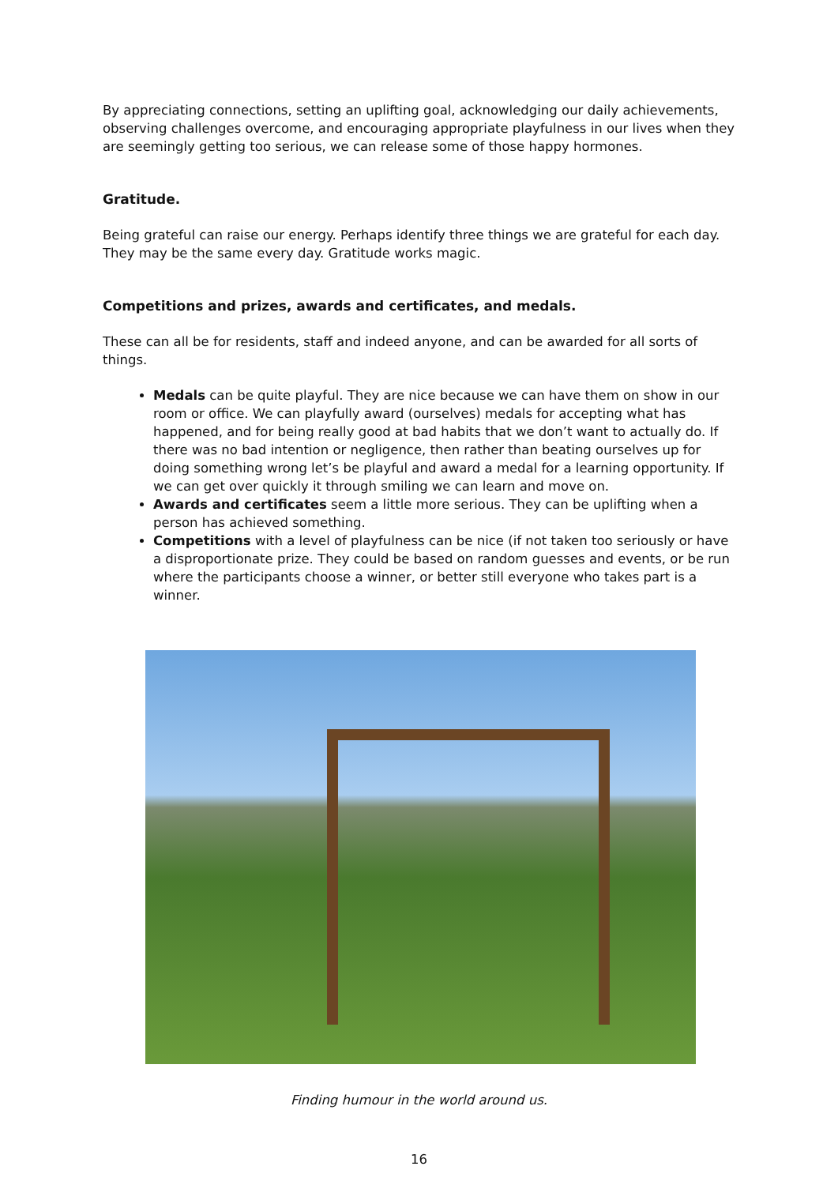By appreciating connections, setting an uplifting goal, acknowledging our daily achievements, observing challenges overcome, and encouraging appropriate playfulness in our lives when they are seemingly getting too serious, we can release some of those happy hormones.
Gratitude.
Being grateful can raise our energy. Perhaps identify three things we are grateful for each day. They may be the same every day. Gratitude works magic.
Competitions and prizes, awards and certificates, and medals.
These can all be for residents, staff and indeed anyone, and can be awarded for all sorts of things.
Medals can be quite playful. They are nice because we can have them on show in our room or office. We can playfully award (ourselves) medals for accepting what has happened, and for being really good at bad habits that we don’t want to actually do. If there was no bad intention or negligence, then rather than beating ourselves up for doing something wrong let’s be playful and award a medal for a learning opportunity. If we can get over quickly it through smiling we can learn and move on.
Awards and certificates seem a little more serious. They can be uplifting when a person has achieved something.
Competitions with a level of playfulness can be nice (if not taken too seriously or have a disproportionate prize. They could be based on random guesses and events, or be run where the participants choose a winner, or better still everyone who takes part is a winner.
Finding humour in the world around us.
16